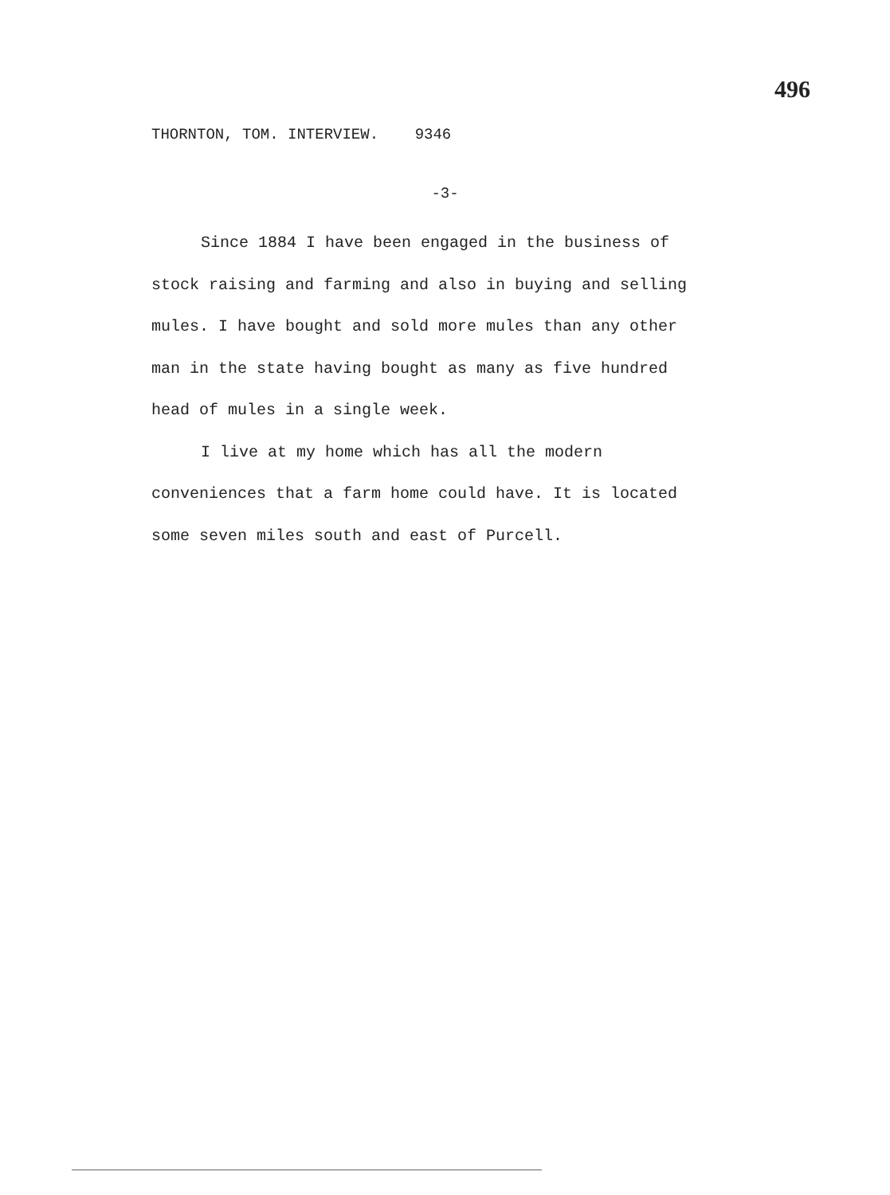496
THORNTON, TOM. INTERVIEW. 9346
-3-
Since 1884 I have been engaged in the business of stock raising and farming and also in buying and selling mules. I have bought and sold more mules than any other man in the state having bought as many as five hundred head of mules in a single week.
I live at my home which has all the modern conveniences that a farm home could have. It is located some seven miles south and east of Purcell.